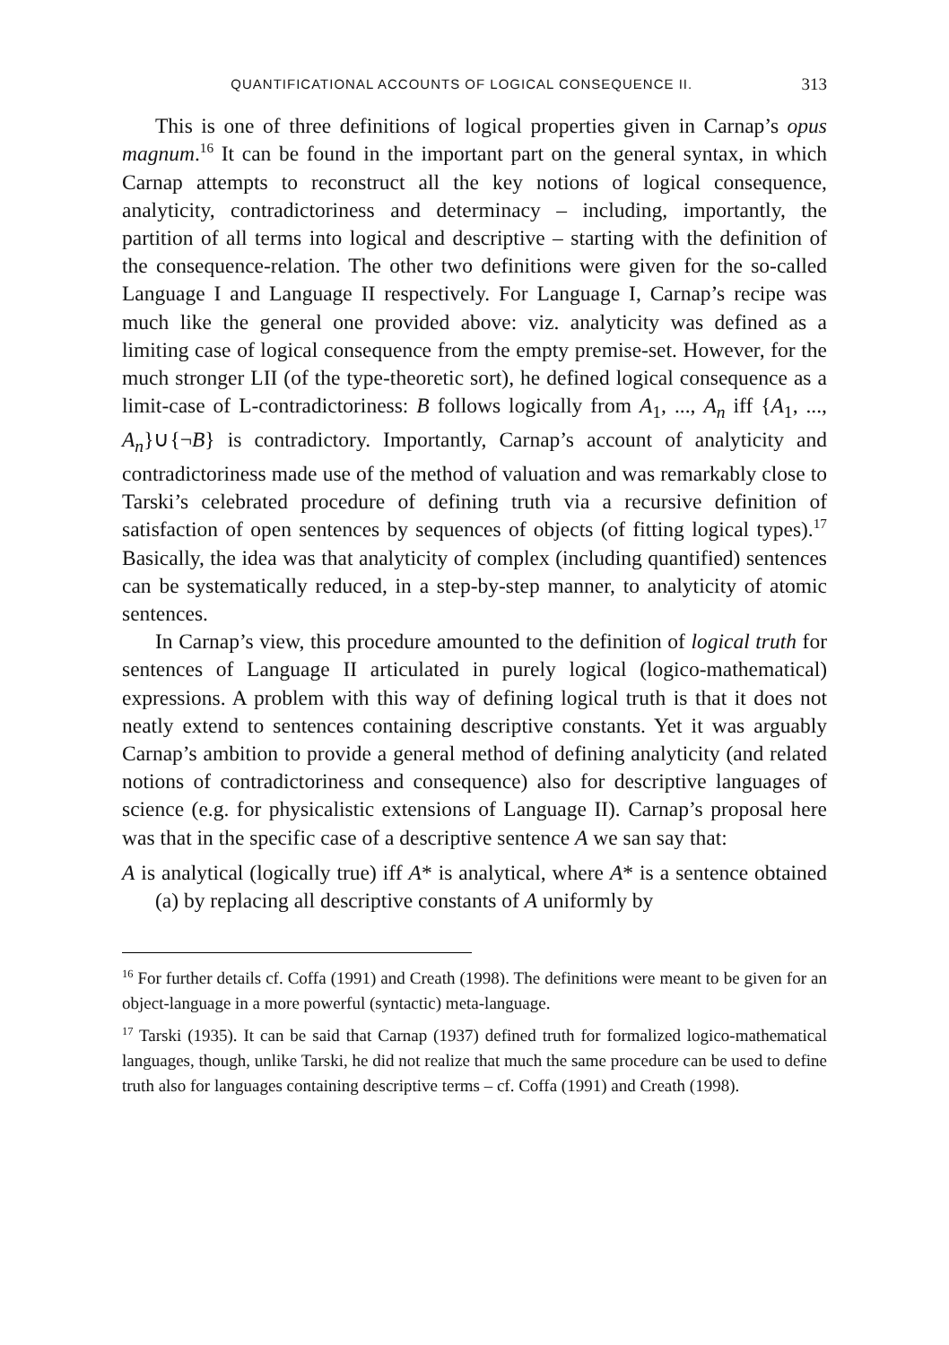QUANTIFICATIONAL ACCOUNTS OF LOGICAL CONSEQUENCE II. 313
This is one of three definitions of logical properties given in Carnap’s opus magnum.<sup>16</sup> It can be found in the important part on the general syntax, in which Carnap attempts to reconstruct all the key notions of logical consequence, analyticity, contradictoriness and determinacy – including, importantly, the partition of all terms into logical and descriptive – starting with the definition of the consequence-relation. The other two definitions were given for the so-called Language I and Language II respectively. For Language I, Carnap’s recipe was much like the general one provided above: viz. analyticity was defined as a limiting case of logical consequence from the empty premise-set. However, for the much stronger LII (of the type-theoretic sort), he defined logical consequence as a limit-case of L-contradictoriness: B follows logically from A<sub>1</sub>, ..., A<sub>n</sub> iff {A<sub>1</sub>, ..., A<sub>n</sub>}∪{¬B} is contradictory. Importantly, Carnap’s account of analyticity and contradictoriness made use of the method of valuation and was remarkably close to Tarski’s celebrated procedure of defining truth via a recursive definition of satisfaction of open sentences by sequences of objects (of fitting logical types).<sup>17</sup> Basically, the idea was that analyticity of complex (including quantified) sentences can be systematically reduced, in a step-by-step manner, to analyticity of atomic sentences.
In Carnap’s view, this procedure amounted to the definition of logical truth for sentences of Language II articulated in purely logical (logico-mathematical) expressions. A problem with this way of defining logical truth is that it does not neatly extend to sentences containing descriptive constants. Yet it was arguably Carnap’s ambition to provide a general method of defining analyticity (and related notions of contradictoriness and consequence) also for descriptive languages of science (e.g. for physicalistic extensions of Language II). Carnap’s proposal here was that in the specific case of a descriptive sentence A we san say that:
A is analytical (logically true) iff A* is analytical, where A* is a sentence obtained (a) by replacing all descriptive constants of A uniformly by
<sup>16</sup> For further details cf. Coffa (1991) and Creath (1998). The definitions were meant to be given for an object-language in a more powerful (syntactic) meta-language.
<sup>17</sup> Tarski (1935). It can be said that Carnap (1937) defined truth for formalized logico-mathematical languages, though, unlike Tarski, he did not realize that much the same procedure can be used to define truth also for languages containing descriptive terms – cf. Coffa (1991) and Creath (1998).